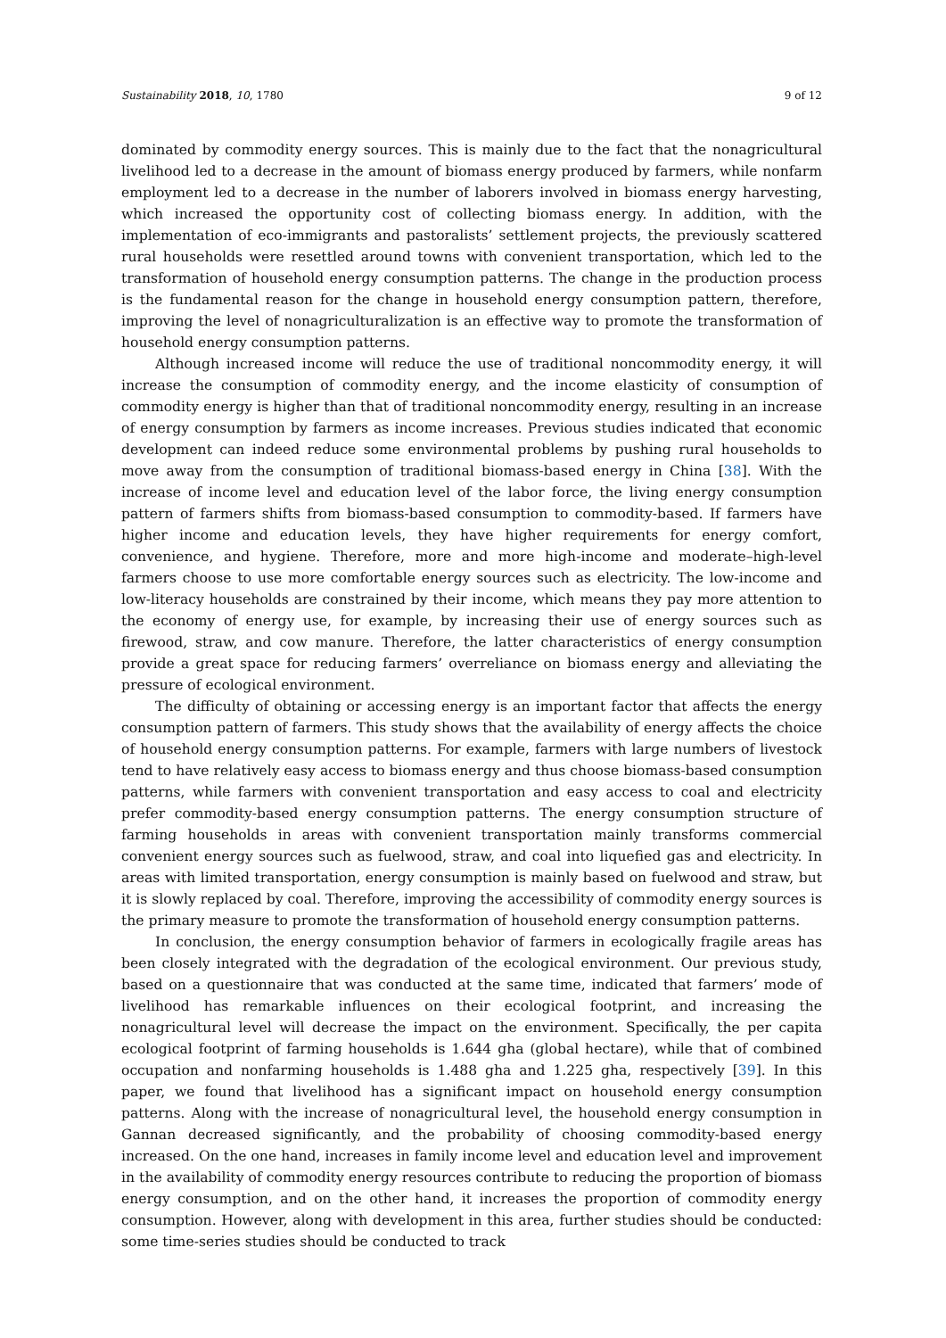Sustainability 2018, 10, 1780 9 of 12
dominated by commodity energy sources. This is mainly due to the fact that the nonagricultural livelihood led to a decrease in the amount of biomass energy produced by farmers, while nonfarm employment led to a decrease in the number of laborers involved in biomass energy harvesting, which increased the opportunity cost of collecting biomass energy. In addition, with the implementation of eco-immigrants and pastoralists’ settlement projects, the previously scattered rural households were resettled around towns with convenient transportation, which led to the transformation of household energy consumption patterns. The change in the production process is the fundamental reason for the change in household energy consumption pattern, therefore, improving the level of nonagriculturalization is an effective way to promote the transformation of household energy consumption patterns.
Although increased income will reduce the use of traditional noncommodity energy, it will increase the consumption of commodity energy, and the income elasticity of consumption of commodity energy is higher than that of traditional noncommodity energy, resulting in an increase of energy consumption by farmers as income increases. Previous studies indicated that economic development can indeed reduce some environmental problems by pushing rural households to move away from the consumption of traditional biomass-based energy in China [38]. With the increase of income level and education level of the labor force, the living energy consumption pattern of farmers shifts from biomass-based consumption to commodity-based. If farmers have higher income and education levels, they have higher requirements for energy comfort, convenience, and hygiene. Therefore, more and more high-income and moderate–high-level farmers choose to use more comfortable energy sources such as electricity. The low-income and low-literacy households are constrained by their income, which means they pay more attention to the economy of energy use, for example, by increasing their use of energy sources such as firewood, straw, and cow manure. Therefore, the latter characteristics of energy consumption provide a great space for reducing farmers’ overreliance on biomass energy and alleviating the pressure of ecological environment.
The difficulty of obtaining or accessing energy is an important factor that affects the energy consumption pattern of farmers. This study shows that the availability of energy affects the choice of household energy consumption patterns. For example, farmers with large numbers of livestock tend to have relatively easy access to biomass energy and thus choose biomass-based consumption patterns, while farmers with convenient transportation and easy access to coal and electricity prefer commodity-based energy consumption patterns. The energy consumption structure of farming households in areas with convenient transportation mainly transforms commercial convenient energy sources such as fuelwood, straw, and coal into liquefied gas and electricity. In areas with limited transportation, energy consumption is mainly based on fuelwood and straw, but it is slowly replaced by coal. Therefore, improving the accessibility of commodity energy sources is the primary measure to promote the transformation of household energy consumption patterns.
In conclusion, the energy consumption behavior of farmers in ecologically fragile areas has been closely integrated with the degradation of the ecological environment. Our previous study, based on a questionnaire that was conducted at the same time, indicated that farmers’ mode of livelihood has remarkable influences on their ecological footprint, and increasing the nonagricultural level will decrease the impact on the environment. Specifically, the per capita ecological footprint of farming households is 1.644 gha (global hectare), while that of combined occupation and nonfarming households is 1.488 gha and 1.225 gha, respectively [39]. In this paper, we found that livelihood has a significant impact on household energy consumption patterns. Along with the increase of nonagricultural level, the household energy consumption in Gannan decreased significantly, and the probability of choosing commodity-based energy increased. On the one hand, increases in family income level and education level and improvement in the availability of commodity energy resources contribute to reducing the proportion of biomass energy consumption, and on the other hand, it increases the proportion of commodity energy consumption. However, along with development in this area, further studies should be conducted: some time-series studies should be conducted to track